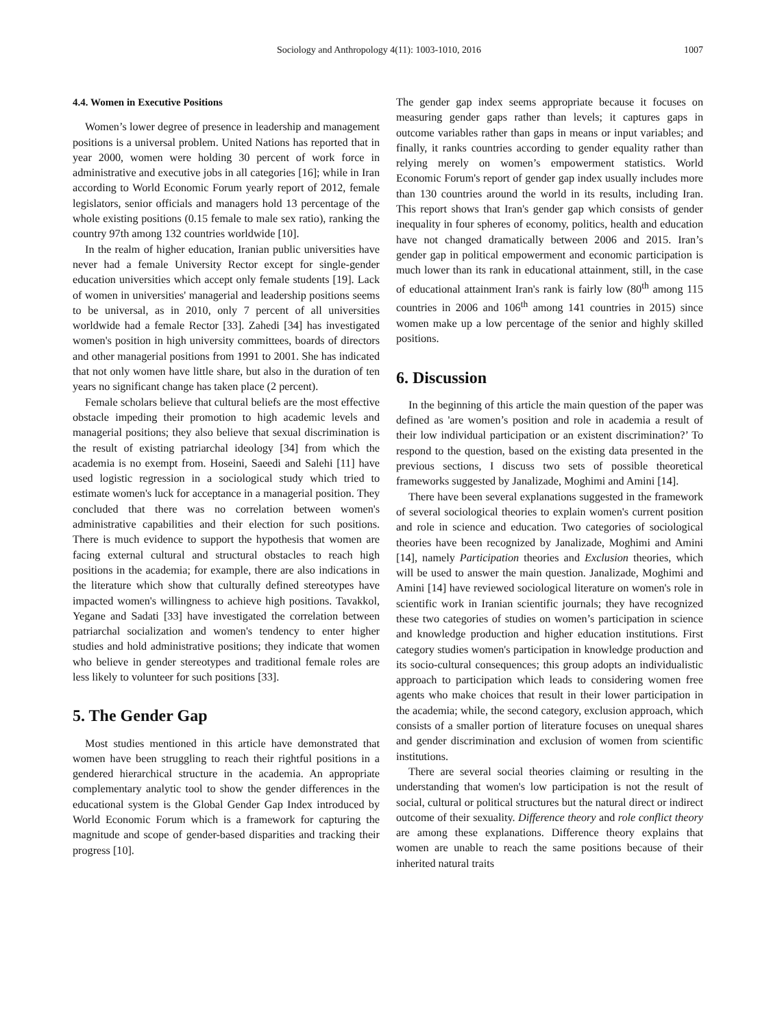Sociology and Anthropology 4(11): 1003-1010, 2016
1007
4.4. Women in Executive Positions
Women’s lower degree of presence in leadership and management positions is a universal problem. United Nations has reported that in year 2000, women were holding 30 percent of work force in administrative and executive jobs in all categories [16]; while in Iran according to World Economic Forum yearly report of 2012, female legislators, senior officials and managers hold 13 percentage of the whole existing positions (0.15 female to male sex ratio), ranking the country 97th among 132 countries worldwide [10].
In the realm of higher education, Iranian public universities have never had a female University Rector except for single-gender education universities which accept only female students [19]. Lack of women in universities' managerial and leadership positions seems to be universal, as in 2010, only 7 percent of all universities worldwide had a female Rector [33]. Zahedi [34] has investigated women's position in high university committees, boards of directors and other managerial positions from 1991 to 2001. She has indicated that not only women have little share, but also in the duration of ten years no significant change has taken place (2 percent).
Female scholars believe that cultural beliefs are the most effective obstacle impeding their promotion to high academic levels and managerial positions; they also believe that sexual discrimination is the result of existing patriarchal ideology [34] from which the academia is no exempt from. Hoseini, Saeedi and Salehi [11] have used logistic regression in a sociological study which tried to estimate women's luck for acceptance in a managerial position. They concluded that there was no correlation between women's administrative capabilities and their election for such positions. There is much evidence to support the hypothesis that women are facing external cultural and structural obstacles to reach high positions in the academia; for example, there are also indications in the literature which show that culturally defined stereotypes have impacted women's willingness to achieve high positions. Tavakkol, Yegane and Sadati [33] have investigated the correlation between patriarchal socialization and women's tendency to enter higher studies and hold administrative positions; they indicate that women who believe in gender stereotypes and traditional female roles are less likely to volunteer for such positions [33].
5. The Gender Gap
Most studies mentioned in this article have demonstrated that women have been struggling to reach their rightful positions in a gendered hierarchical structure in the academia. An appropriate complementary analytic tool to show the gender differences in the educational system is the Global Gender Gap Index introduced by World Economic Forum which is a framework for capturing the magnitude and scope of gender-based disparities and tracking their progress [10].
The gender gap index seems appropriate because it focuses on measuring gender gaps rather than levels; it captures gaps in outcome variables rather than gaps in means or input variables; and finally, it ranks countries according to gender equality rather than relying merely on women’s empowerment statistics. World Economic Forum's report of gender gap index usually includes more than 130 countries around the world in its results, including Iran. This report shows that Iran's gender gap which consists of gender inequality in four spheres of economy, politics, health and education have not changed dramatically between 2006 and 2015. Iran’s gender gap in political empowerment and economic participation is much lower than its rank in educational attainment, still, in the case of educational attainment Iran's rank is fairly low (80<sup>th</sup> among 115 countries in 2006 and 106<sup>th</sup> among 141 countries in 2015) since women make up a low percentage of the senior and highly skilled positions.
6. Discussion
In the beginning of this article the main question of the paper was defined as 'are women’s position and role in academia a result of their low individual participation or an existent discrimination?’ To respond to the question, based on the existing data presented in the previous sections, I discuss two sets of possible theoretical frameworks suggested by Janalizade, Moghimi and Amini [14].
There have been several explanations suggested in the framework of several sociological theories to explain women's current position and role in science and education. Two categories of sociological theories have been recognized by Janalizade, Moghimi and Amini [14], namely Participation theories and Exclusion theories, which will be used to answer the main question. Janalizade, Moghimi and Amini [14] have reviewed sociological literature on women's role in scientific work in Iranian scientific journals; they have recognized these two categories of studies on women’s participation in science and knowledge production and higher education institutions. First category studies women's participation in knowledge production and its socio-cultural consequences; this group adopts an individualistic approach to participation which leads to considering women free agents who make choices that result in their lower participation in the academia; while, the second category, exclusion approach, which consists of a smaller portion of literature focuses on unequal shares and gender discrimination and exclusion of women from scientific institutions.
There are several social theories claiming or resulting in the understanding that women's low participation is not the result of social, cultural or political structures but the natural direct or indirect outcome of their sexuality. Difference theory and role conflict theory are among these explanations. Difference theory explains that women are unable to reach the same positions because of their inherited natural traits